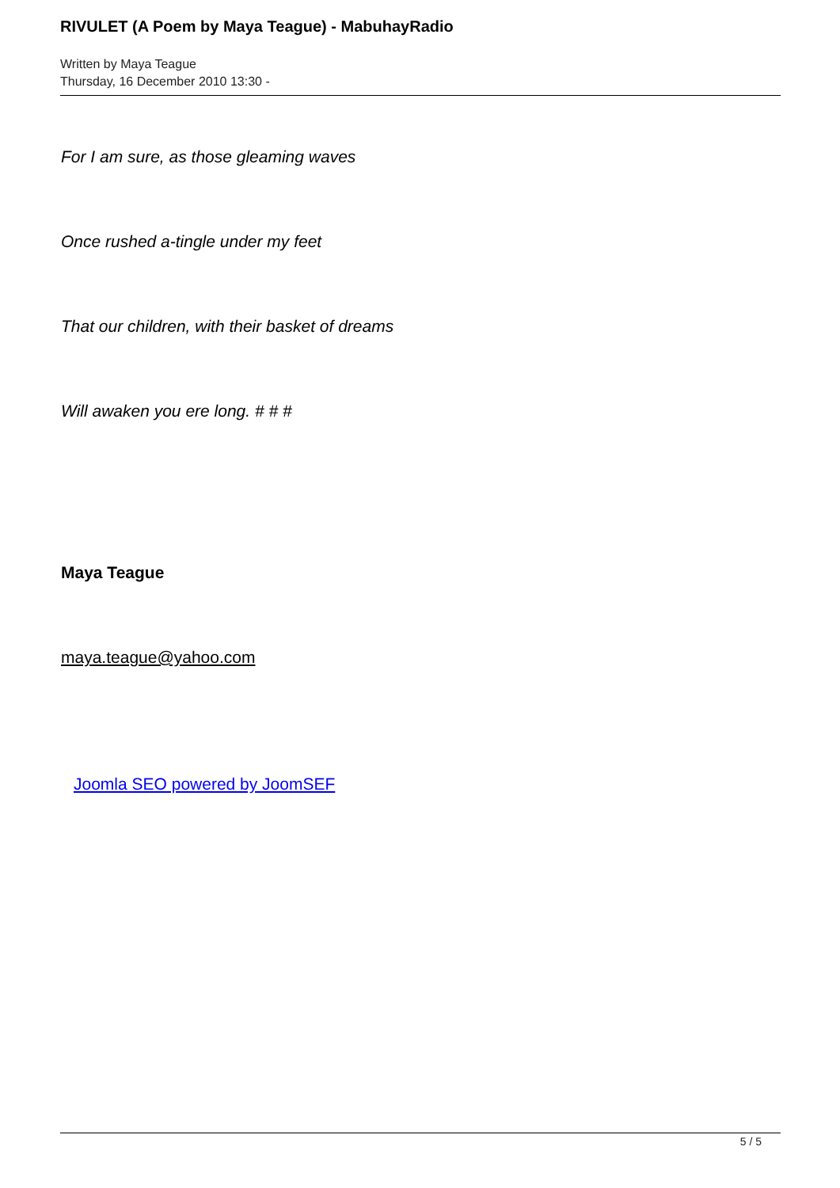RIVULET (A Poem by Maya Teague) - MabuhayRadio
Written by Maya Teague
Thursday, 16 December 2010 13:30 -
For I am sure, as those gleaming waves
Once rushed a-tingle under my feet
That our children, with their basket of dreams
Will awaken you ere long. # # #
Maya Teague
maya.teague@yahoo.com
Joomla SEO powered by JoomSEF
5 / 5